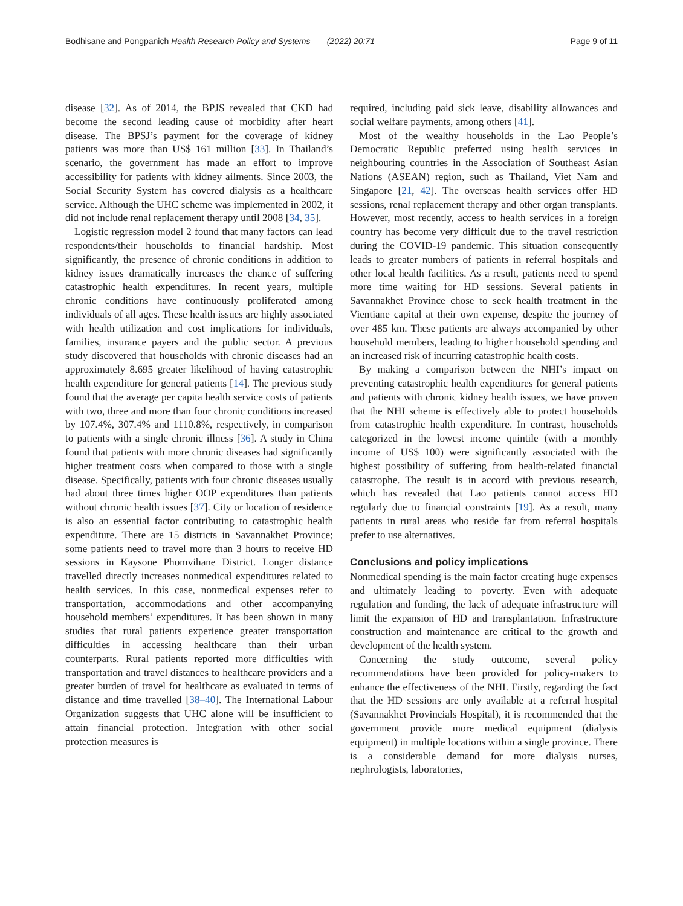Bodhisane and Pongpanich Health Research Policy and Systems (2022) 20:71
Page 9 of 11
disease [32]. As of 2014, the BPJS revealed that CKD had become the second leading cause of morbidity after heart disease. The BPSJ’s payment for the coverage of kidney patients was more than US$ 161 million [33]. In Thailand’s scenario, the government has made an effort to improve accessibility for patients with kidney ailments. Since 2003, the Social Security System has covered dialysis as a healthcare service. Although the UHC scheme was implemented in 2002, it did not include renal replacement therapy until 2008 [34, 35].
Logistic regression model 2 found that many factors can lead respondents/their households to financial hardship. Most significantly, the presence of chronic conditions in addition to kidney issues dramatically increases the chance of suffering catastrophic health expenditures. In recent years, multiple chronic conditions have continuously proliferated among individuals of all ages. These health issues are highly associated with health utilization and cost implications for individuals, families, insurance payers and the public sector. A previous study discovered that households with chronic diseases had an approximately 8.695 greater likelihood of having catastrophic health expenditure for general patients [14]. The previous study found that the average per capita health service costs of patients with two, three and more than four chronic conditions increased by 107.4%, 307.4% and 1110.8%, respectively, in comparison to patients with a single chronic illness [36]. A study in China found that patients with more chronic diseases had significantly higher treatment costs when compared to those with a single disease. Specifically, patients with four chronic diseases usually had about three times higher OOP expenditures than patients without chronic health issues [37]. City or location of residence is also an essential factor contributing to catastrophic health expenditure. There are 15 districts in Savannakhet Province; some patients need to travel more than 3 hours to receive HD sessions in Kaysone Phomvihane District. Longer distance travelled directly increases nonmedical expenditures related to health services. In this case, nonmedical expenses refer to transportation, accommodations and other accompanying household members’ expenditures. It has been shown in many studies that rural patients experience greater transportation difficulties in accessing healthcare than their urban counterparts. Rural patients reported more difficulties with transportation and travel distances to healthcare providers and a greater burden of travel for healthcare as evaluated in terms of distance and time travelled [38–40]. The International Labour Organization suggests that UHC alone will be insufficient to attain financial protection. Integration with other social protection measures is
required, including paid sick leave, disability allowances and social welfare payments, among others [41].
Most of the wealthy households in the Lao People’s Democratic Republic preferred using health services in neighbouring countries in the Association of Southeast Asian Nations (ASEAN) region, such as Thailand, Viet Nam and Singapore [21, 42]. The overseas health services offer HD sessions, renal replacement therapy and other organ transplants. However, most recently, access to health services in a foreign country has become very difficult due to the travel restriction during the COVID-19 pandemic. This situation consequently leads to greater numbers of patients in referral hospitals and other local health facilities. As a result, patients need to spend more time waiting for HD sessions. Several patients in Savannakhet Province chose to seek health treatment in the Vientiane capital at their own expense, despite the journey of over 485 km. These patients are always accompanied by other household members, leading to higher household spending and an increased risk of incurring catastrophic health costs.
By making a comparison between the NHI’s impact on preventing catastrophic health expenditures for general patients and patients with chronic kidney health issues, we have proven that the NHI scheme is effectively able to protect households from catastrophic health expenditure. In contrast, households categorized in the lowest income quintile (with a monthly income of US$ 100) were significantly associated with the highest possibility of suffering from health-related financial catastrophe. The result is in accord with previous research, which has revealed that Lao patients cannot access HD regularly due to financial constraints [19]. As a result, many patients in rural areas who reside far from referral hospitals prefer to use alternatives.
Conclusions and policy implications
Nonmedical spending is the main factor creating huge expenses and ultimately leading to poverty. Even with adequate regulation and funding, the lack of adequate infrastructure will limit the expansion of HD and transplantation. Infrastructure construction and maintenance are critical to the growth and development of the health system.
Concerning the study outcome, several policy recommendations have been provided for policy-makers to enhance the effectiveness of the NHI. Firstly, regarding the fact that the HD sessions are only available at a referral hospital (Savannakhet Provincials Hospital), it is recommended that the government provide more medical equipment (dialysis equipment) in multiple locations within a single province. There is a considerable demand for more dialysis nurses, nephrologists, laboratories,